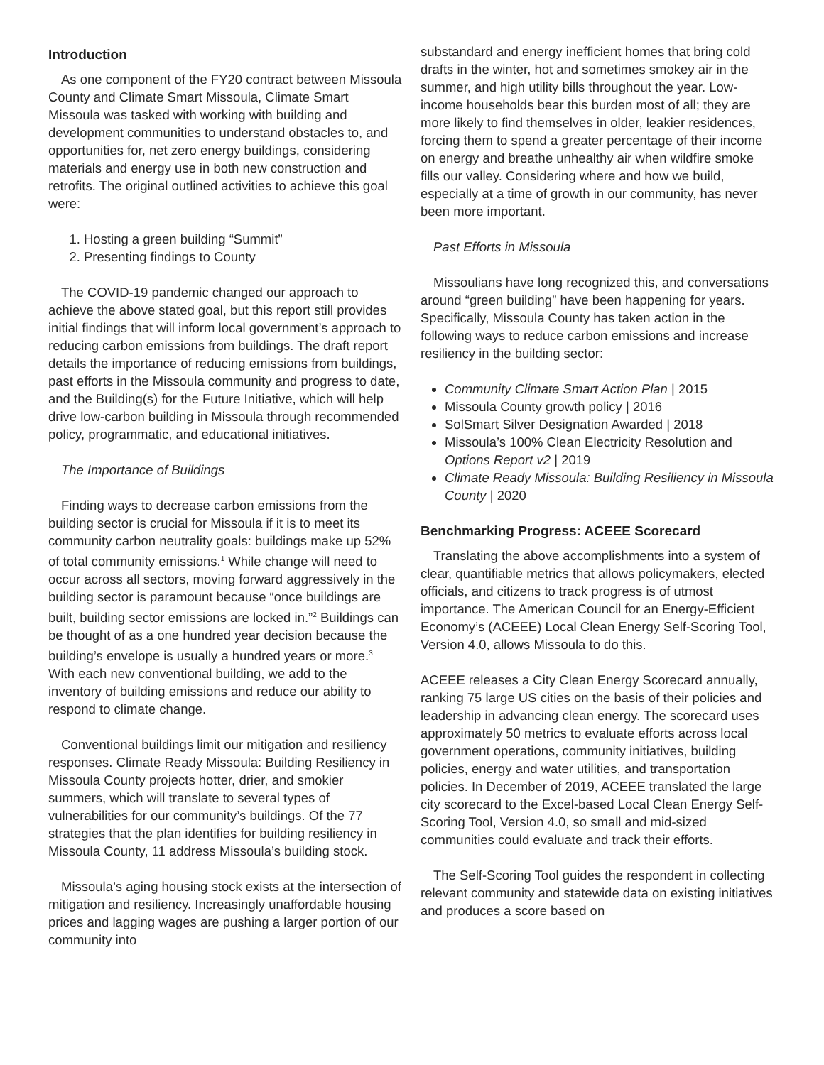Introduction
As one component of the FY20 contract between Missoula County and Climate Smart Missoula, Climate Smart Missoula was tasked with working with building and development communities to understand obstacles to, and opportunities for, net zero energy buildings, considering materials and energy use in both new construction and retrofits. The original outlined activities to achieve this goal were:
1. Hosting a green building “Summit”
2. Presenting findings to County
The COVID-19 pandemic changed our approach to achieve the above stated goal, but this report still provides initial findings that will inform local government’s approach to reducing carbon emissions from buildings. The draft report details the importance of reducing emissions from buildings, past efforts in the Missoula community and progress to date, and the Building(s) for the Future Initiative, which will help drive low-carbon building in Missoula through recommended policy, programmatic, and educational initiatives.
The Importance of Buildings
Finding ways to decrease carbon emissions from the building sector is crucial for Missoula if it is to meet its community carbon neutrality goals: buildings make up 52% of total community emissions.<sup>1</sup> While change will need to occur across all sectors, moving forward aggressively in the building sector is paramount because “once buildings are built, building sector emissions are locked in.”<sup>2</sup> Buildings can be thought of as a one hundred year decision because the building’s envelope is usually a hundred years or more.<sup>3</sup> With each new conventional building, we add to the inventory of building emissions and reduce our ability to respond to climate change.
Conventional buildings limit our mitigation and resiliency responses. Climate Ready Missoula: Building Resiliency in Missoula County projects hotter, drier, and smokier summers, which will translate to several types of vulnerabilities for our community’s buildings. Of the 77 strategies that the plan identifies for building resiliency in Missoula County, 11 address Missoula’s building stock.
Missoula’s aging housing stock exists at the intersection of mitigation and resiliency. Increasingly unaffordable housing prices and lagging wages are pushing a larger portion of our community into
substandard and energy inefficient homes that bring cold drafts in the winter, hot and sometimes smokey air in the summer, and high utility bills throughout the year. Low-income households bear this burden most of all; they are more likely to find themselves in older, leakier residences, forcing them to spend a greater percentage of their income on energy and breathe unhealthy air when wildfire smoke fills our valley. Considering where and how we build, especially at a time of growth in our community, has never been more important.
Past Efforts in Missoula
Missoulians have long recognized this, and conversations around “green building” have been happening for years. Specifically, Missoula County has taken action in the following ways to reduce carbon emissions and increase resiliency in the building sector:
Community Climate Smart Action Plan | 2015
Missoula County growth policy | 2016
SolSmart Silver Designation Awarded | 2018
Missoula’s 100% Clean Electricity Resolution and Options Report v2 | 2019
Climate Ready Missoula: Building Resiliency in Missoula County | 2020
Benchmarking Progress: ACEEE Scorecard
Translating the above accomplishments into a system of clear, quantifiable metrics that allows policymakers, elected officials, and citizens to track progress is of utmost importance. The American Council for an Energy-Efficient Economy’s (ACEEE) Local Clean Energy Self-Scoring Tool, Version 4.0, allows Missoula to do this.
ACEEE releases a City Clean Energy Scorecard annually, ranking 75 large US cities on the basis of their policies and leadership in advancing clean energy. The scorecard uses approximately 50 metrics to evaluate efforts across local government operations, community initiatives, building policies, energy and water utilities, and transportation policies. In December of 2019, ACEEE translated the large city scorecard to the Excel-based Local Clean Energy Self-Scoring Tool, Version 4.0, so small and mid-sized communities could evaluate and track their efforts.
The Self-Scoring Tool guides the respondent in collecting relevant community and statewide data on existing initiatives and produces a score based on